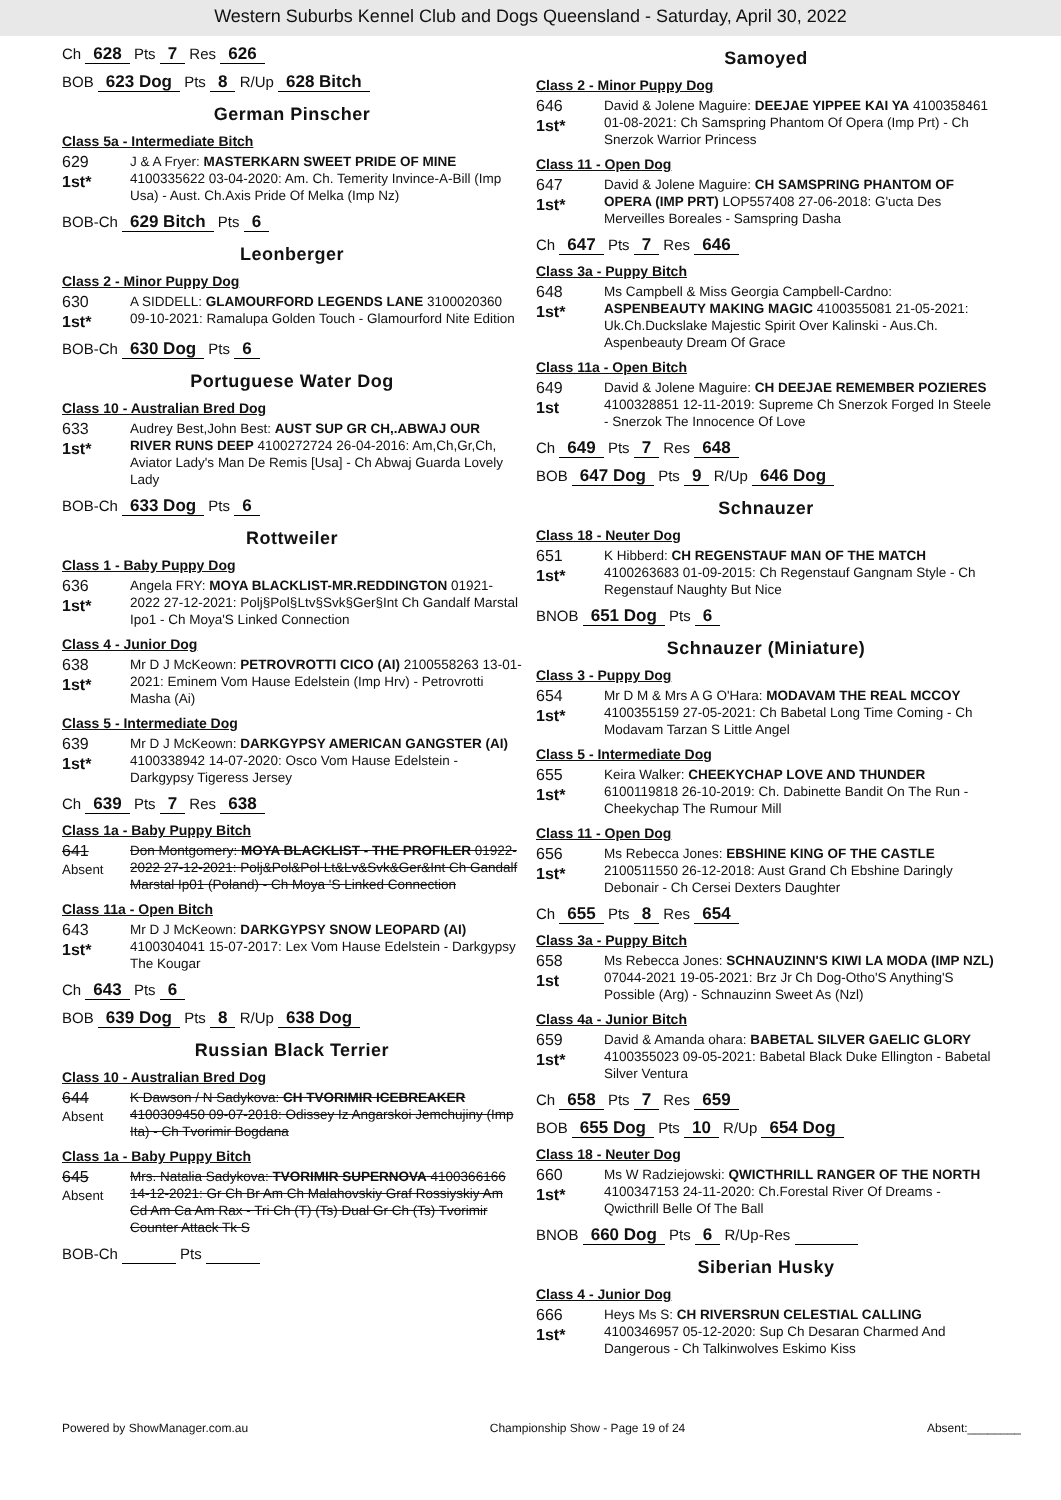Western Suburbs Kennel Club and Dogs Queensland - Saturday, April 30, 2022
Ch 628 Pts 7 Res 626
BOB 623 Dog Pts 8 R/Up 628 Bitch
German Pinscher
Class 5a - Intermediate Bitch
629
1st*
J & A Fryer: MASTERKARN SWEET PRIDE OF MINE 4100335622 03-04-2020: Am. Ch. Temerity Invince-A-Bill (Imp Usa) - Aust. Ch.Axis Pride Of Melka (Imp Nz)
BOB-Ch 629 Bitch Pts 6
Leonberger
Class 2 - Minor Puppy Dog
630
1st*
A SIDDELL: GLAMOURFORD LEGENDS LANE 3100020360 09-10-2021: Ramalupa Golden Touch - Glamourford Nite Edition
BOB-Ch 630 Dog Pts 6
Portuguese Water Dog
Class 10 - Australian Bred Dog
633
1st*
Audrey Best,John Best: AUST SUP GR CH,.ABWAJ OUR RIVER RUNS DEEP 4100272724 26-04-2016: Am,Ch,Gr,Ch, Aviator Lady's Man De Remis [Usa] - Ch Abwaj Guarda Lovely Lady
BOB-Ch 633 Dog Pts 6
Rottweiler
Class 1 - Baby Puppy Dog
636
1st*
Angela FRY: MOYA BLACKLIST-MR.REDDINGTON 01921-2022 27-12-2021: Polj§Pol§Ltv§Svk§Ger§Int Ch Gandalf Marstal Ipo1 - Ch Moya'S Linked Connection
Class 4 - Junior Dog
638
1st*
Mr D J McKeown: PETROVROTTI CICO (AI) 2100558263 13-01-2021: Eminem Vom Hause Edelstein (Imp Hrv) - Petrovrotti Masha (Ai)
Class 5 - Intermediate Dog
639
1st*
Mr D J McKeown: DARKGYPSY AMERICAN GANGSTER (AI) 4100338942 14-07-2020: Osco Vom Hause Edelstein - Darkgypsy Tigeress Jersey
Ch 639 Pts 7 Res 638
Class 1a - Baby Puppy Bitch
641
Absent
Don Montgomery: MOYA BLACKLIST - THE PROFILER 01922-2022 27-12-2021: Polj&Pol&Pol Lt&Lv&Svk&Ger&Int Ch Gandalf Marstal Ip01 (Poland) - Ch Moya 'S Linked Connection
Class 11a - Open Bitch
643
1st*
Mr D J McKeown: DARKGYPSY SNOW LEOPARD (AI) 4100304041 15-07-2017: Lex Vom Hause Edelstein - Darkgypsy The Kougar
Ch 643 Pts 6
BOB 639 Dog Pts 8 R/Up 638 Dog
Russian Black Terrier
Class 10 - Australian Bred Dog
644
Absent
K Dawson / N Sadykova: CH TVORIMIR ICEBREAKER 4100309450 09-07-2018: Odissey Iz Angarskoi Jemchujiny (Imp Ita) - Ch Tvorimir Bogdana
Class 1a - Baby Puppy Bitch
645
Absent
Mrs. Natalia Sadykova: TVORIMIR SUPERNOVA 4100366166 14-12-2021: Gr Ch Br Am Ch Malahovskiy Graf Rossiyskiy Am Cd Am Ca Am Rax - Tri Ch (T) (Ts) Dual Gr Ch (Ts) Tvorimir Counter Attack Tk S
BOB-Ch Pts
Samoyed
Class 2 - Minor Puppy Dog
646
1st*
David & Jolene Maguire: DEEJAE YIPPEE KAI YA 4100358461 01-08-2021: Ch Samspring Phantom Of Opera (Imp Prt) - Ch Snerzok Warrior Princess
Class 11 - Open Dog
647
1st*
David & Jolene Maguire: CH SAMSPRING PHANTOM OF OPERA (IMP PRT) LOP557408 27-06-2018: G'ucta Des Merveilles Boreales - Samspring Dasha
Ch 647 Pts 7 Res 646
Class 3a - Puppy Bitch
648
1st*
Ms Campbell & Miss Georgia Campbell-Cardno: ASPENBEAUTY MAKING MAGIC 4100355081 21-05-2021: Uk.Ch.Duckslake Majestic Spirit Over Kalinski - Aus.Ch. Aspenbeauty Dream Of Grace
Class 11a - Open Bitch
649
1st
David & Jolene Maguire: CH DEEJAE REMEMBER POZIERES 4100328851 12-11-2019: Supreme Ch Snerzok Forged In Steele - Snerzok The Innocence Of Love
Ch 649 Pts 7 Res 648
BOB 647 Dog Pts 9 R/Up 646 Dog
Schnauzer
Class 18 - Neuter Dog
651
1st*
K Hibberd: CH REGENSTAUF MAN OF THE MATCH 4100263683 01-09-2015: Ch Regenstauf Gangnam Style - Ch Regenstauf Naughty But Nice
BNOB 651 Dog Pts 6
Schnauzer (Miniature)
Class 3 - Puppy Dog
654
1st*
Mr D M & Mrs A G O'Hara: MODAVAM THE REAL MCCOY 4100355159 27-05-2021: Ch Babetal Long Time Coming - Ch Modavam Tarzan S Little Angel
Class 5 - Intermediate Dog
655
1st*
Keira Walker: CHEEKYCHAP LOVE AND THUNDER 6100119818 26-10-2019: Ch. Dabinette Bandit On The Run - Cheekychap The Rumour Mill
Class 11 - Open Dog
656
1st*
Ms Rebecca Jones: EBSHINE KING OF THE CASTLE 2100511550 26-12-2018: Aust Grand Ch Ebshine Daringly Debonair - Ch Cersei Dexters Daughter
Ch 655 Pts 8 Res 654
Class 3a - Puppy Bitch
658
1st
Ms Rebecca Jones: SCHNAUZINN'S KIWI LA MODA (IMP NZL) 07044-2021 19-05-2021: Brz Jr Ch Dog-Otho'S Anything'S Possible (Arg) - Schnauzinn Sweet As (Nzl)
Class 4a - Junior Bitch
659
1st*
David & Amanda ohara: BABETAL SILVER GAELIC GLORY 4100355023 09-05-2021: Babetal Black Duke Ellington - Babetal Silver Ventura
Ch 658 Pts 7 Res 659
BOB 655 Dog Pts 10 R/Up 654 Dog
Class 18 - Neuter Dog
660
1st*
Ms W Radziejowski: QWICTHRILL RANGER OF THE NORTH 4100347153 24-11-2020: Ch.Forestal River Of Dreams - Qwicthrill Belle Of The Ball
BNOB 660 Dog Pts 6 R/Up-Res
Siberian Husky
Class 4 - Junior Dog
666
1st*
Heys Ms S: CH RIVERSRUN CELESTIAL CALLING 4100346957 05-12-2020: Sup Ch Desaran Charmed And Dangerous - Ch Talkinwolves Eskimo Kiss
Powered by ShowManager.com.au Championship Show - Page 19 of 24 Absent:________